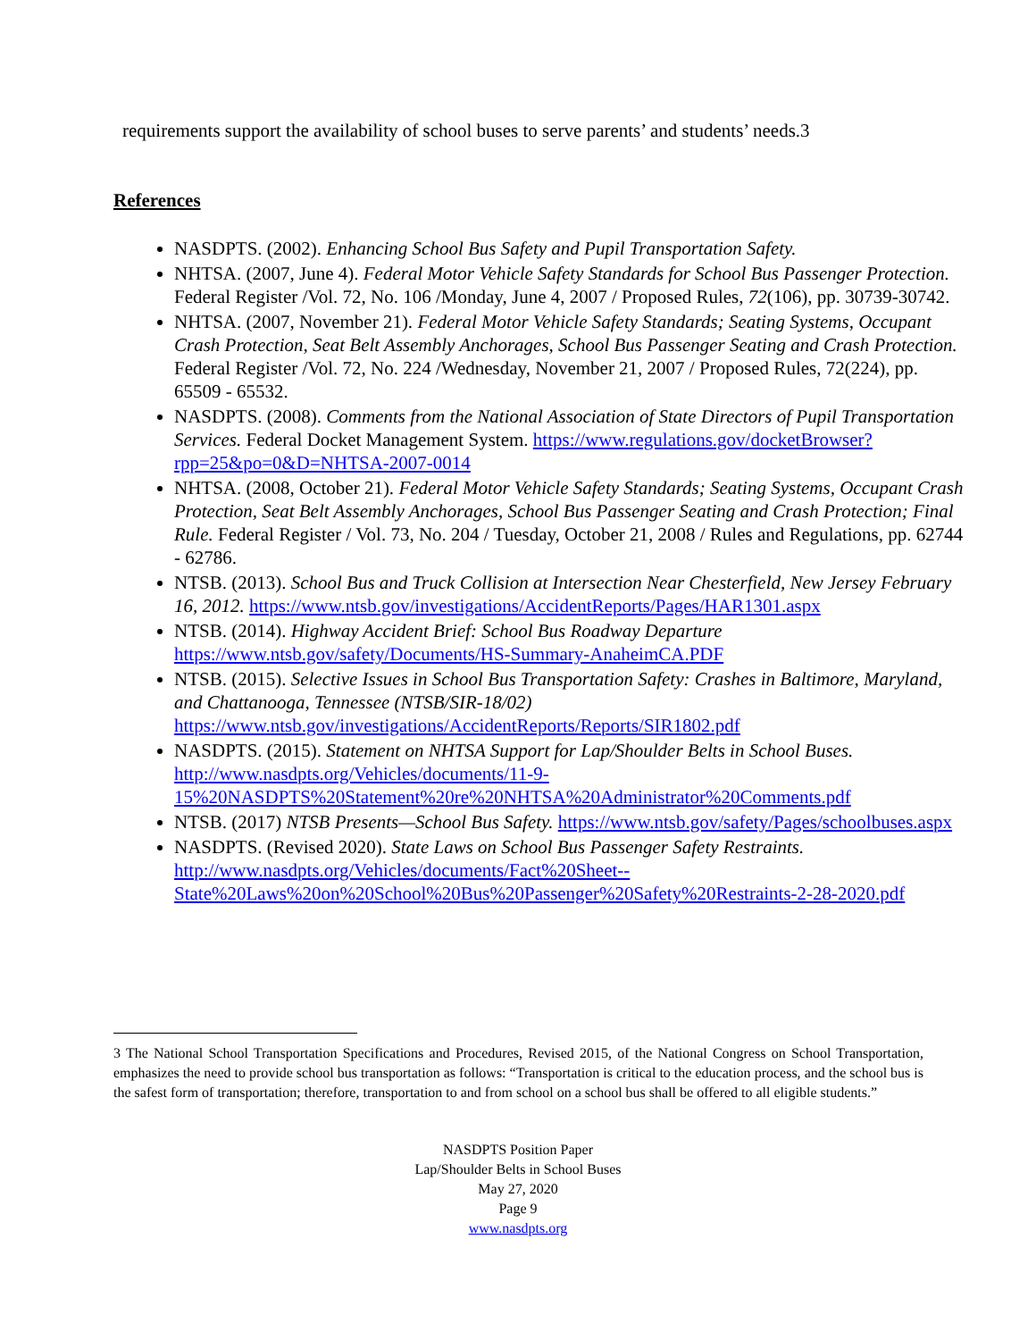requirements support the availability of school buses to serve parents’ and students’ needs.<sup>3</sup>
References
NASDPTS. (2002). Enhancing School Bus Safety and Pupil Transportation Safety.
NHTSA. (2007, June 4). Federal Motor Vehicle Safety Standards for School Bus Passenger Protection. Federal Register /Vol. 72, No. 106 /Monday, June 4, 2007 / Proposed Rules, 72(106), pp. 30739-30742.
NHTSA. (2007, November 21). Federal Motor Vehicle Safety Standards; Seating Systems, Occupant Crash Protection, Seat Belt Assembly Anchorages, School Bus Passenger Seating and Crash Protection. Federal Register /Vol. 72, No. 224 /Wednesday, November 21, 2007 / Proposed Rules, 72(224), pp. 65509 - 65532.
NASDPTS. (2008). Comments from the National Association of State Directors of Pupil Transportation Services. Federal Docket Management System. https://www.regulations.gov/docketBrowser?rpp=25&po=0&D=NHTSA-2007-0014
NHTSA. (2008, October 21). Federal Motor Vehicle Safety Standards; Seating Systems, Occupant Crash Protection, Seat Belt Assembly Anchorages, School Bus Passenger Seating and Crash Protection; Final Rule. Federal Register / Vol. 73, No. 204 / Tuesday, October 21, 2008 / Rules and Regulations, pp. 62744 - 62786.
NTSB. (2013). School Bus and Truck Collision at Intersection Near Chesterfield, New Jersey February 16, 2012. https://www.ntsb.gov/investigations/AccidentReports/Pages/HAR1301.aspx
NTSB. (2014). Highway Accident Brief: School Bus Roadway Departure https://www.ntsb.gov/safety/Documents/HS-Summary-AnaheimCA.PDF
NTSB. (2015). Selective Issues in School Bus Transportation Safety: Crashes in Baltimore, Maryland, and Chattanooga, Tennessee (NTSB/SIR-18/02) https://www.ntsb.gov/investigations/AccidentReports/Reports/SIR1802.pdf
NASDPTS. (2015). Statement on NHTSA Support for Lap/Shoulder Belts in School Buses. http://www.nasdpts.org/Vehicles/documents/11-9-15%20NASDPTS%20Statement%20re%20NHTSA%20Administrator%20Comments.pdf
NTSB. (2017) NTSB Presents—School Bus Safety. https://www.ntsb.gov/safety/Pages/schoolbuses.aspx
NASDPTS. (Revised 2020). State Laws on School Bus Passenger Safety Restraints. http://www.nasdpts.org/Vehicles/documents/Fact%20Sheet--State%20Laws%20on%20School%20Bus%20Passenger%20Safety%20Restraints-2-28-2020.pdf
3 The National School Transportation Specifications and Procedures, Revised 2015, of the National Congress on School Transportation, emphasizes the need to provide school bus transportation as follows: “Transportation is critical to the education process, and the school bus is the safest form of transportation; therefore, transportation to and from school on a school bus shall be offered to all eligible students.”
NASDPTS Position Paper
Lap/Shoulder Belts in School Buses
May 27, 2020
Page 9
www.nasdpts.org